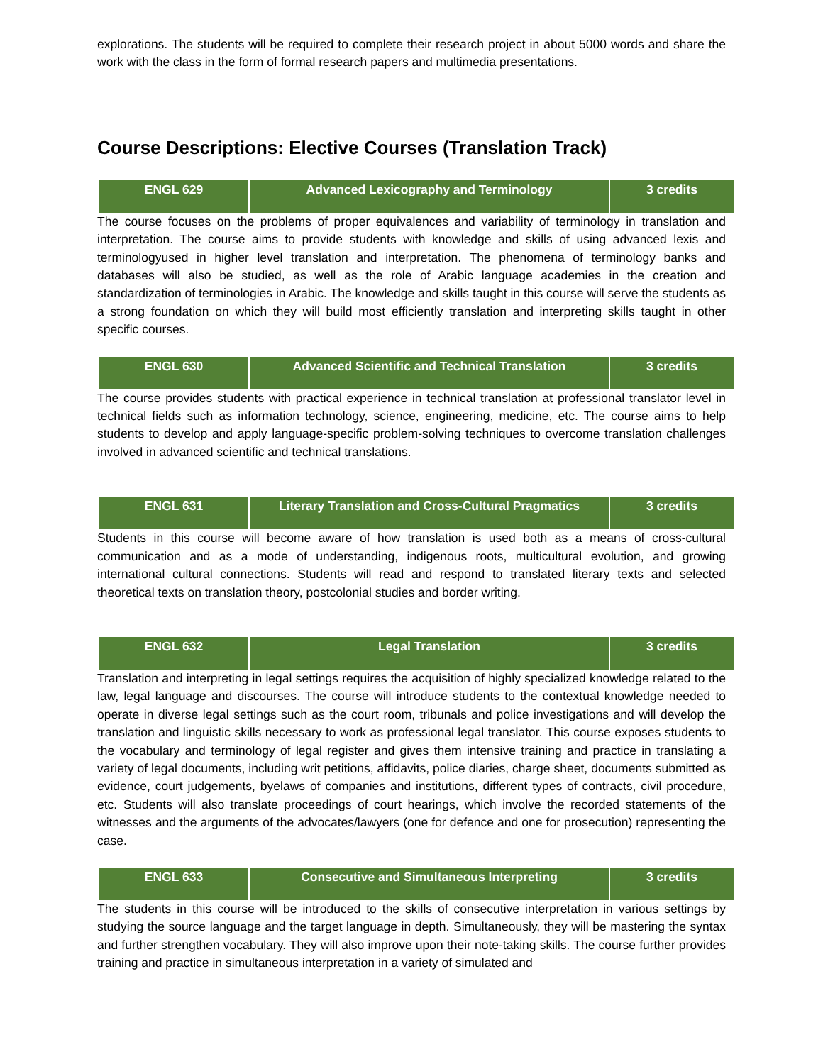explorations. The students will be required to complete their research project in about 5000 words and share the work with the class in the form of formal research papers and multimedia presentations.
Course Descriptions: Elective Courses (Translation Track)
| ENGL 629 | Advanced Lexicography and Terminology | 3 credits |
The course focuses on the problems of proper equivalences and variability of terminology in translation and interpretation. The course aims to provide students with knowledge and skills of using advanced lexis and terminologyused in higher level translation and interpretation. The phenomena of terminology banks and databases will also be studied, as well as the role of Arabic language academies in the creation and standardization of terminologies in Arabic. The knowledge and skills taught in this course will serve the students as a strong foundation on which they will build most efficiently translation and interpreting skills taught in other specific courses.
| ENGL 630 | Advanced Scientific and Technical Translation | 3 credits |
The course provides students with practical experience in technical translation at professional translator level in technical fields such as information technology, science, engineering, medicine, etc. The course aims to help students to develop and apply language-specific problem-solving techniques to overcome translation challenges involved in advanced scientific and technical translations.
| ENGL 631 | Literary Translation and Cross-Cultural Pragmatics | 3 credits |
Students in this course will become aware of how translation is used both as a means of cross-cultural communication and as a mode of understanding, indigenous roots, multicultural evolution, and growing international cultural connections. Students will read and respond to translated literary texts and selected theoretical texts on translation theory, postcolonial studies and border writing.
| ENGL 632 | Legal Translation | 3 credits |
Translation and interpreting in legal settings requires the acquisition of highly specialized knowledge related to the law, legal language and discourses. The course will introduce students to the contextual knowledge needed to operate in diverse legal settings such as the court room, tribunals and police investigations and will develop the translation and linguistic skills necessary to work as professional legal translator. This course exposes students to the vocabulary and terminology of legal register and gives them intensive training and practice in translating a variety of legal documents, including writ petitions, affidavits, police diaries, charge sheet, documents submitted as evidence, court judgements, byelaws of companies and institutions, different types of contracts, civil procedure, etc. Students will also translate proceedings of court hearings, which involve the recorded statements of the witnesses and the arguments of the advocates/lawyers (one for defence and one for prosecution) representing the case.
| ENGL 633 | Consecutive and Simultaneous Interpreting | 3 credits |
The students in this course will be introduced to the skills of consecutive interpretation in various settings by studying the source language and the target language in depth. Simultaneously, they will be mastering the syntax and further strengthen vocabulary. They will also improve upon their note-taking skills. The course further provides training and practice in simultaneous interpretation in a variety of simulated and